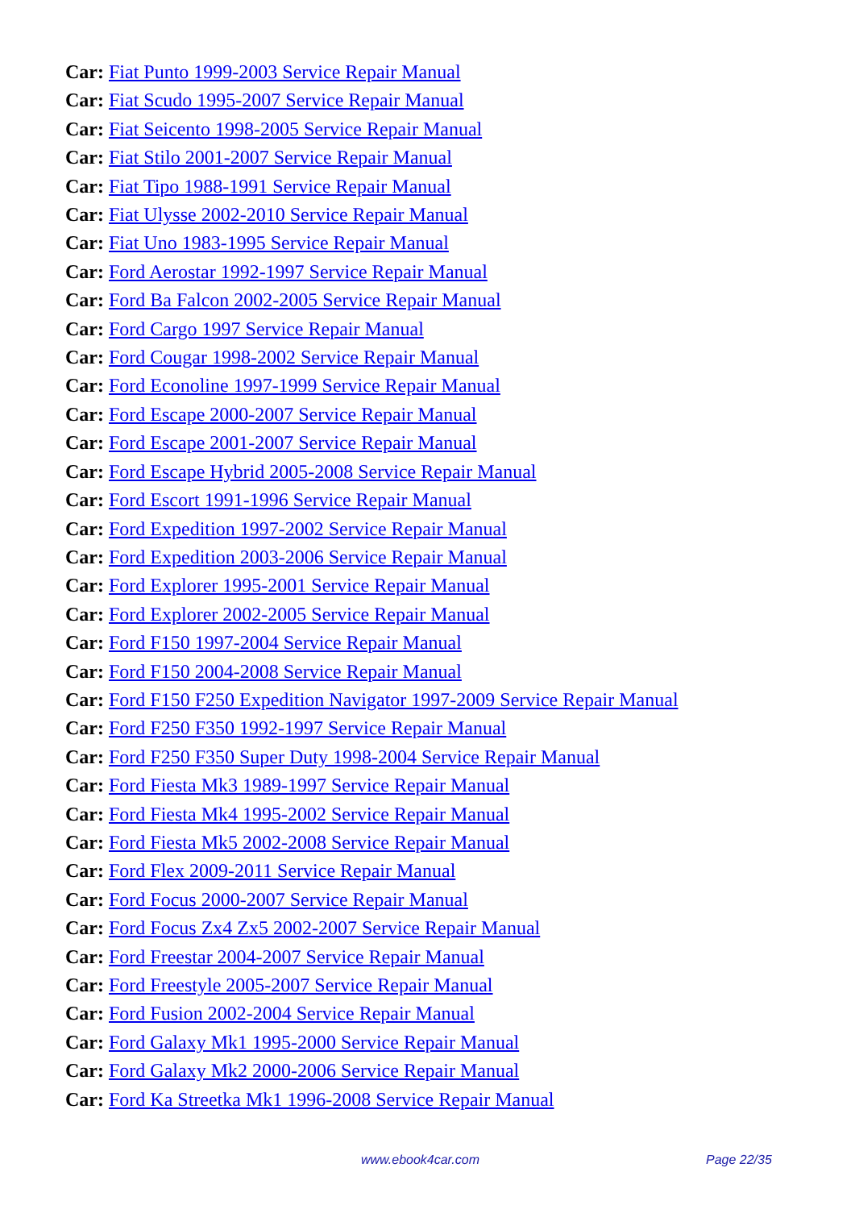Car: Fiat Punto 1999-2003 Service Repair Manual
Car: Fiat Scudo 1995-2007 Service Repair Manual
Car: Fiat Seicento 1998-2005 Service Repair Manual
Car: Fiat Stilo 2001-2007 Service Repair Manual
Car: Fiat Tipo 1988-1991 Service Repair Manual
Car: Fiat Ulysse 2002-2010 Service Repair Manual
Car: Fiat Uno 1983-1995 Service Repair Manual
Car: Ford Aerostar 1992-1997 Service Repair Manual
Car: Ford Ba Falcon 2002-2005 Service Repair Manual
Car: Ford Cargo 1997 Service Repair Manual
Car: Ford Cougar 1998-2002 Service Repair Manual
Car: Ford Econoline 1997-1999 Service Repair Manual
Car: Ford Escape 2000-2007 Service Repair Manual
Car: Ford Escape 2001-2007 Service Repair Manual
Car: Ford Escape Hybrid 2005-2008 Service Repair Manual
Car: Ford Escort 1991-1996 Service Repair Manual
Car: Ford Expedition 1997-2002 Service Repair Manual
Car: Ford Expedition 2003-2006 Service Repair Manual
Car: Ford Explorer 1995-2001 Service Repair Manual
Car: Ford Explorer 2002-2005 Service Repair Manual
Car: Ford F150 1997-2004 Service Repair Manual
Car: Ford F150 2004-2008 Service Repair Manual
Car: Ford F150 F250 Expedition Navigator 1997-2009 Service Repair Manual
Car: Ford F250 F350 1992-1997 Service Repair Manual
Car: Ford F250 F350 Super Duty 1998-2004 Service Repair Manual
Car: Ford Fiesta Mk3 1989-1997 Service Repair Manual
Car: Ford Fiesta Mk4 1995-2002 Service Repair Manual
Car: Ford Fiesta Mk5 2002-2008 Service Repair Manual
Car: Ford Flex 2009-2011 Service Repair Manual
Car: Ford Focus 2000-2007 Service Repair Manual
Car: Ford Focus Zx4 Zx5 2002-2007 Service Repair Manual
Car: Ford Freestar 2004-2007 Service Repair Manual
Car: Ford Freestyle 2005-2007 Service Repair Manual
Car: Ford Fusion 2002-2004 Service Repair Manual
Car: Ford Galaxy Mk1 1995-2000 Service Repair Manual
Car: Ford Galaxy Mk2 2000-2006 Service Repair Manual
Car: Ford Ka Streetka Mk1 1996-2008 Service Repair Manual
www.ebook4car.com Page 22/35